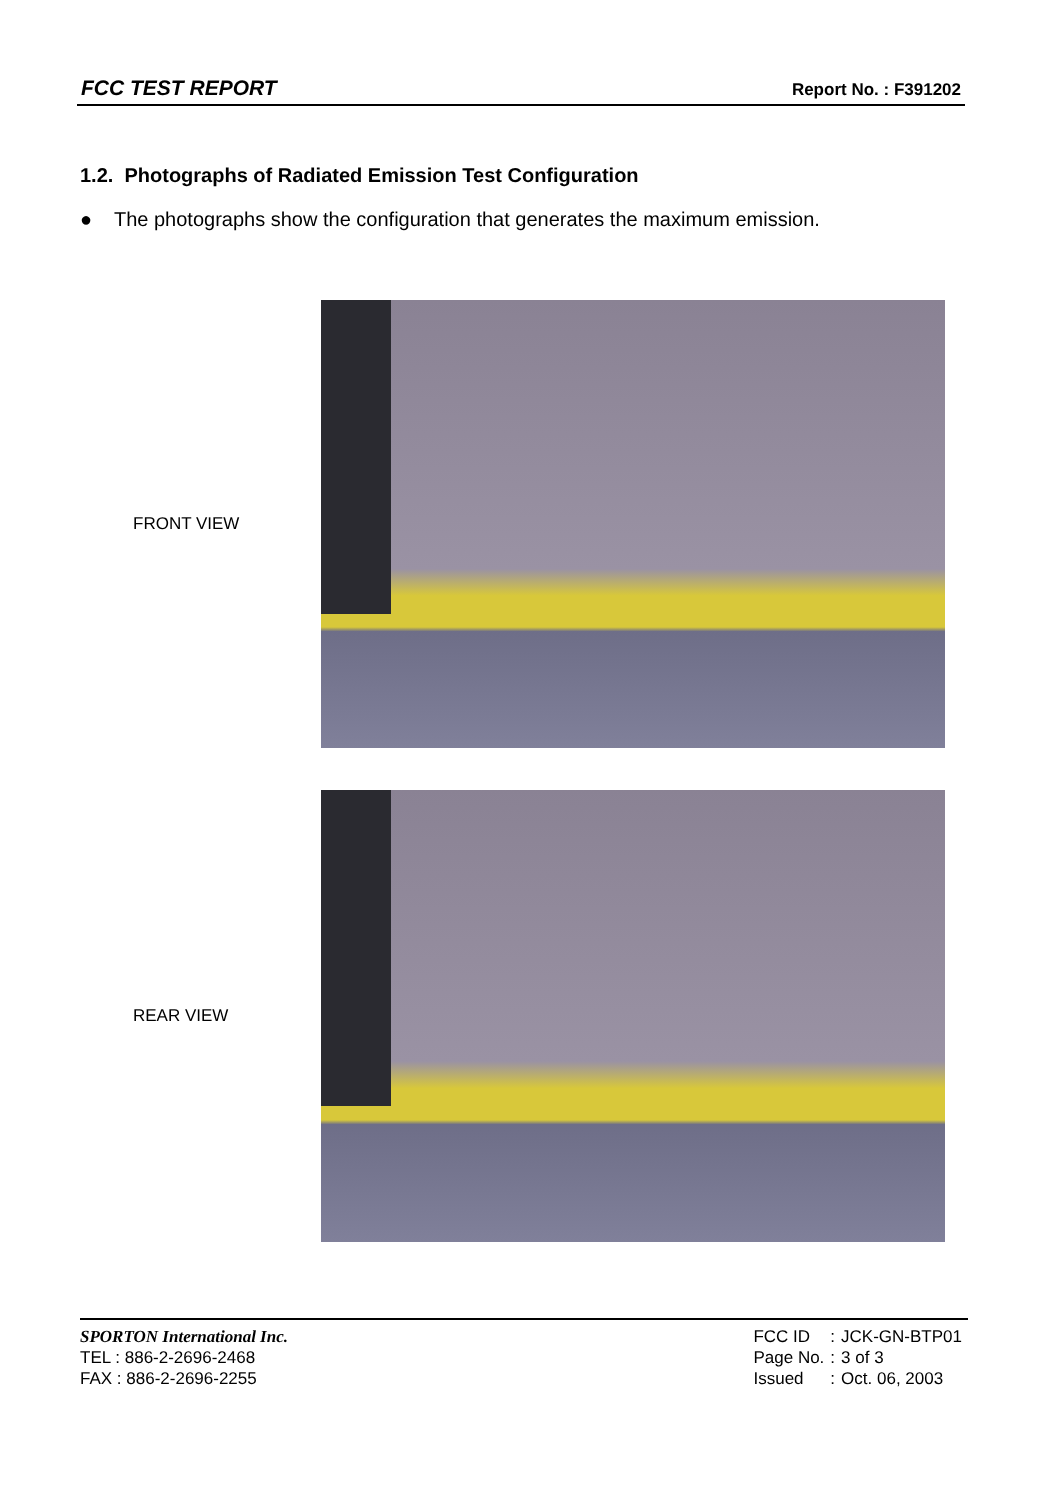FCC TEST REPORT Report No. : F391202
1.2. Photographs of Radiated Emission Test Configuration
● The photographs show the configuration that generates the maximum emission.
FRONT VIEW
REAR VIEW
SPORTON International Inc.
TEL : 886-2-2696-2468
FAX : 886-2-2696-2255
| FCC ID | : | JCK-GN-BTP01 |
| Page No. | : | 3 of 3 |
| Issued | : | Oct. 06, 2003 |